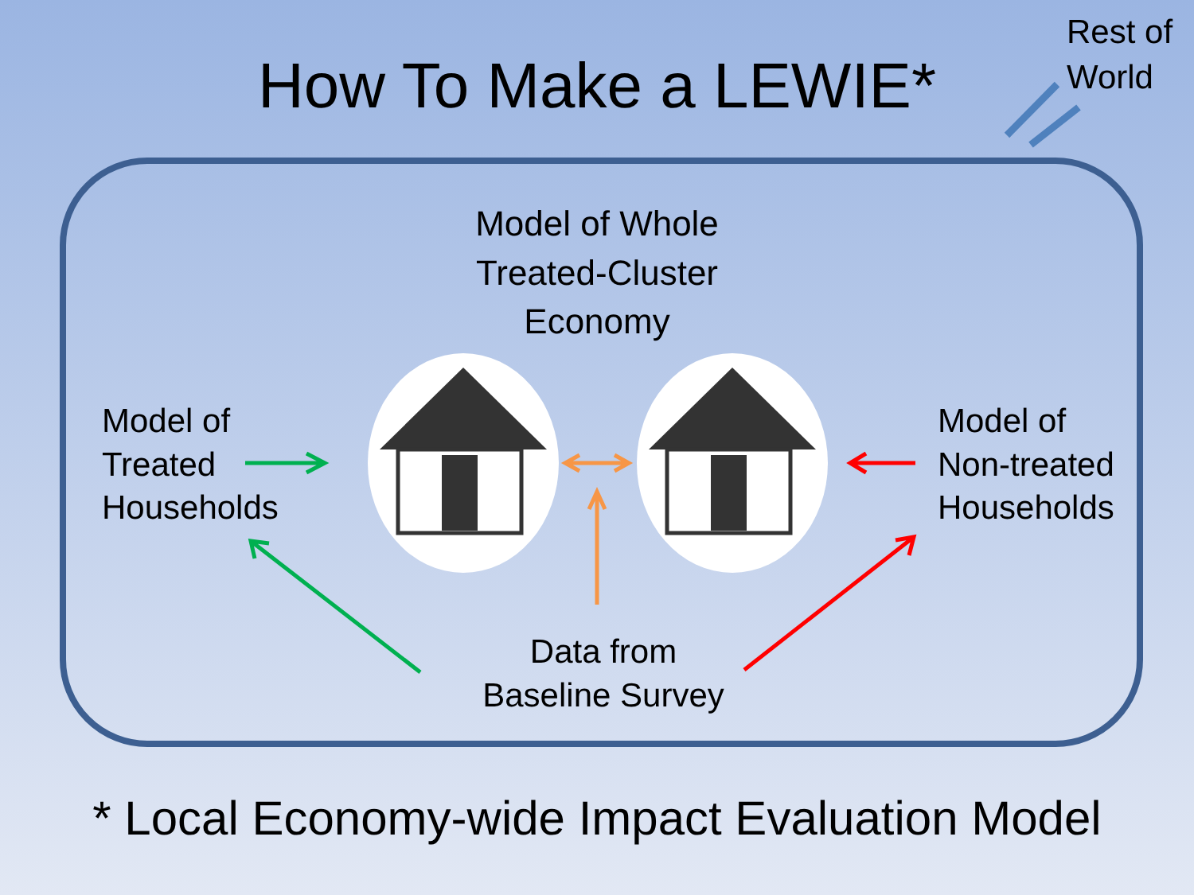How To Make a LEWIE*
Rest of
World
Model of Whole
Treated-Cluster
Economy
Model of
Treated
Households
Model of
Non-treated
Households
Data from
Baseline Survey
* Local Economy-wide Impact Evaluation Model